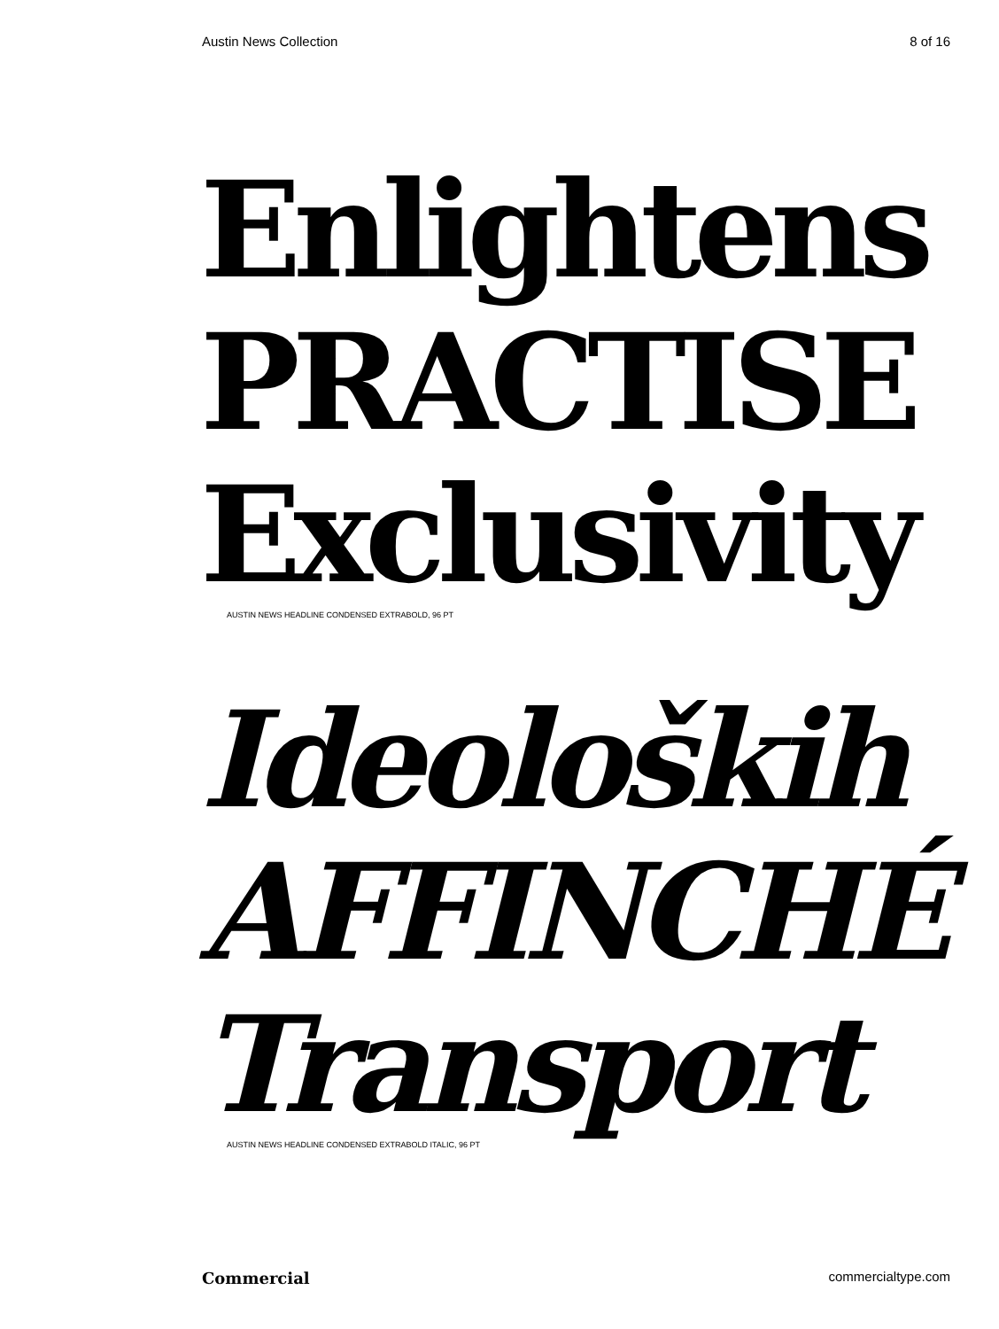Austin News Collection 8 of 16
Enlightens
PRACTISE
Exclusivity
AUSTIN NEWS HEADLINE CONDENSED EXTRABOLD, 96 PT
Ideoloških
AFFINCHÉ
Transport
AUSTIN NEWS HEADLINE CONDENSED EXTRABOLD ITALIC, 96 PT
Commercial commercialtype.com